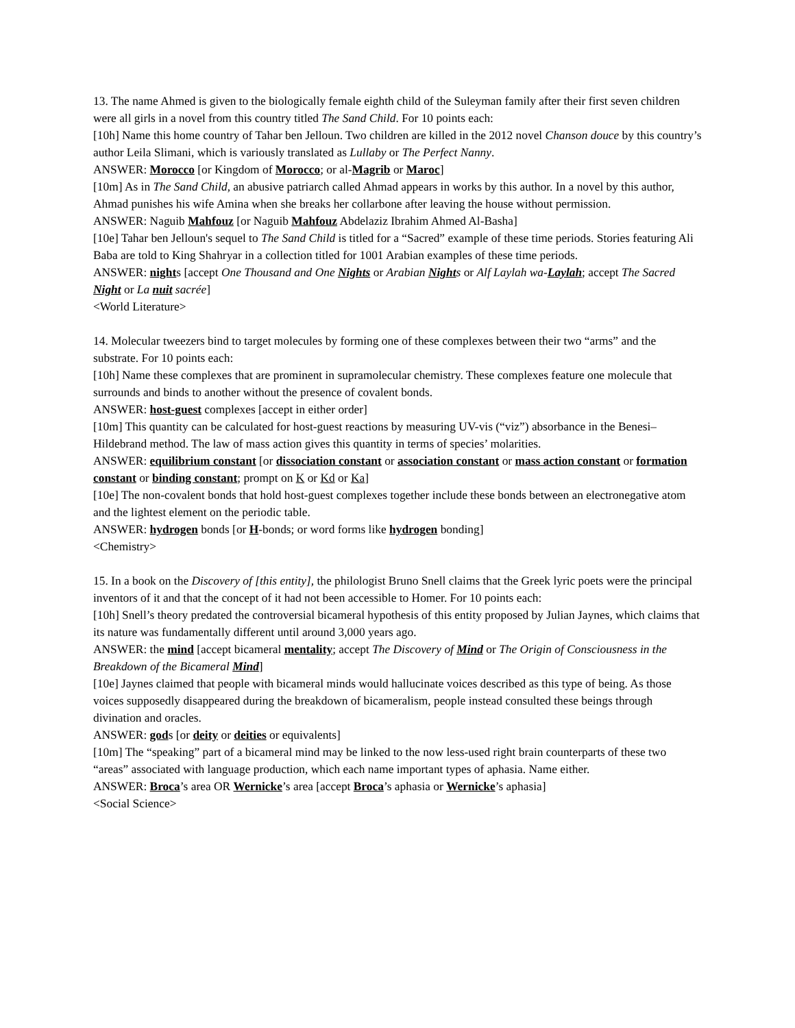13. The name Ahmed is given to the biologically female eighth child of the Suleyman family after their first seven children were all girls in a novel from this country titled The Sand Child. For 10 points each:
[10h] Name this home country of Tahar ben Jelloun. Two children are killed in the 2012 novel Chanson douce by this country’s author Leila Slimani, which is variously translated as Lullaby or The Perfect Nanny.
ANSWER: Morocco [or Kingdom of Morocco; or al-Magrib or Maroc]
[10m] As in The Sand Child, an abusive patriarch called Ahmad appears in works by this author. In a novel by this author, Ahmad punishes his wife Amina when she breaks her collarbone after leaving the house without permission.
ANSWER: Naguib Mahfouz [or Naguib Mahfouz Abdelaziz Ibrahim Ahmed Al-Basha]
[10e] Tahar ben Jelloun's sequel to The Sand Child is titled for a “Sacred” example of these time periods. Stories featuring Ali Baba are told to King Shahryar in a collection titled for 1001 Arabian examples of these time periods.
ANSWER: nights [accept One Thousand and One Nights or Arabian Nights or Alf Laylah wa-Laylah; accept The Sacred Night or La nuit sacrée]
<World Literature>
14. Molecular tweezers bind to target molecules by forming one of these complexes between their two “arms” and the substrate. For 10 points each:
[10h] Name these complexes that are prominent in supramolecular chemistry. These complexes feature one molecule that surrounds and binds to another without the presence of covalent bonds.
ANSWER: host-guest complexes [accept in either order]
[10m] This quantity can be calculated for host-guest reactions by measuring UV-vis (“viz”) absorbance in the Benesi–Hildebrand method. The law of mass action gives this quantity in terms of species’ molarities.
ANSWER: equilibrium constant [or dissociation constant or association constant or mass action constant or formation constant or binding constant; prompt on K or Kd or Ka]
[10e] The non-covalent bonds that hold host-guest complexes together include these bonds between an electronegative atom and the lightest element on the periodic table.
ANSWER: hydrogen bonds [or H-bonds; or word forms like hydrogen bonding]
<Chemistry>
15. In a book on the Discovery of [this entity], the philologist Bruno Snell claims that the Greek lyric poets were the principal inventors of it and that the concept of it had not been accessible to Homer. For 10 points each:
[10h] Snell’s theory predated the controversial bicameral hypothesis of this entity proposed by Julian Jaynes, which claims that its nature was fundamentally different until around 3,000 years ago.
ANSWER: the mind [accept bicameral mentality; accept The Discovery of Mind or The Origin of Consciousness in the Breakdown of the Bicameral Mind]
[10e] Jaynes claimed that people with bicameral minds would hallucinate voices described as this type of being. As those voices supposedly disappeared during the breakdown of bicameralism, people instead consulted these beings through divination and oracles.
ANSWER: gods [or deity or deities or equivalents]
[10m] The “speaking” part of a bicameral mind may be linked to the now less-used right brain counterparts of these two “areas” associated with language production, which each name important types of aphasia. Name either.
ANSWER: Broca’s area OR Wernicke’s area [accept Broca’s aphasia or Wernicke’s aphasia]
<Social Science>